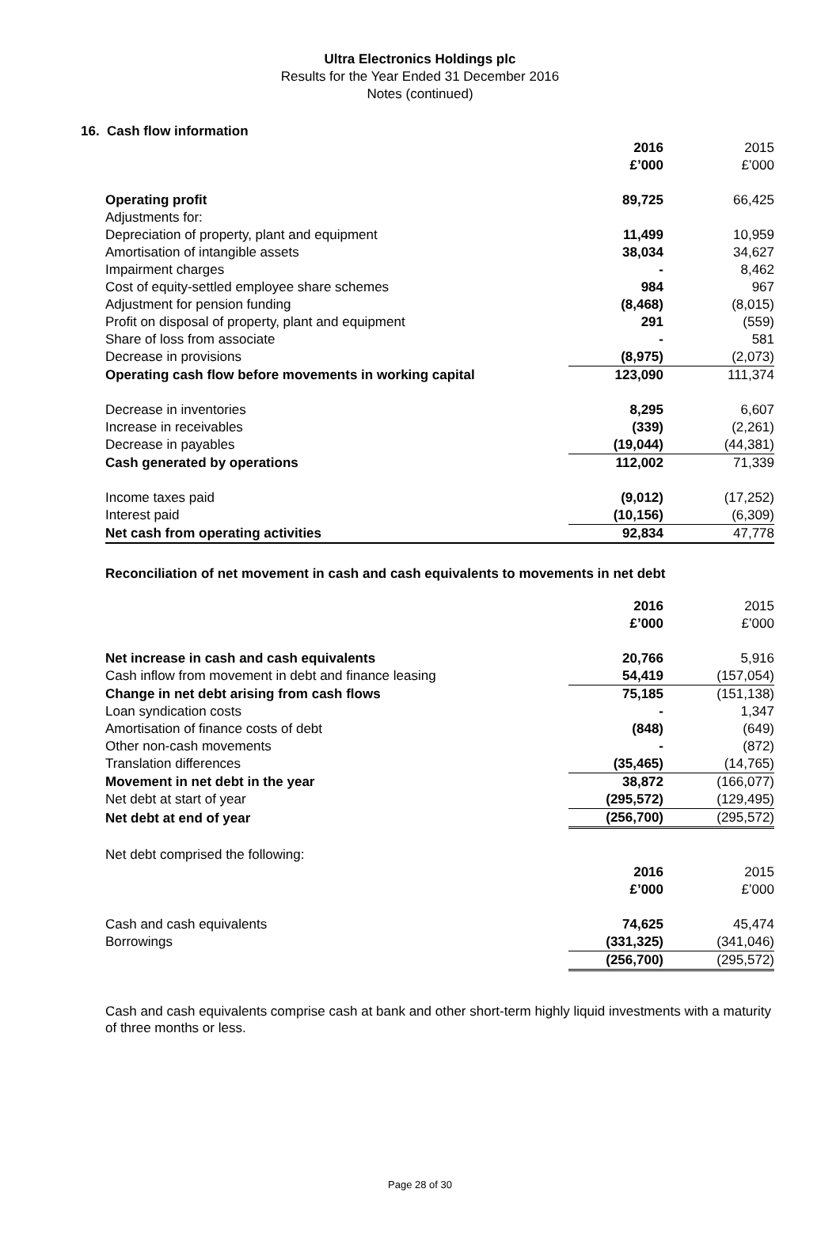Ultra Electronics Holdings plc
Results for the Year Ended 31 December 2016
Notes (continued)
16. Cash flow information
| | 2016 | 2015 |
| | £’000 | £’000 |
| Operating profit | 89,725 | 66,425 |
| Adjustments for: | | |
| Depreciation of property, plant and equipment | 11,499 | 10,959 |
| Amortisation of intangible assets | 38,034 | 34,627 |
| Impairment charges | - | 8,462 |
| Cost of equity-settled employee share schemes | 984 | 967 |
| Adjustment for pension funding | (8,468) | (8,015) |
| Profit on disposal of property, plant and equipment | 291 | (559) |
| Share of loss from associate | - | 581 |
| Decrease in provisions | (8,975) | (2,073) |
| Operating cash flow before movements in working capital | 123,090 | 111,374 |
| Decrease in inventories | 8,295 | 6,607 |
| Increase in receivables | (339) | (2,261) |
| Decrease in payables | (19,044) | (44,381) |
| Cash generated by operations | 112,002 | 71,339 |
| Income taxes paid | (9,012) | (17,252) |
| Interest paid | (10,156) | (6,309) |
| Net cash from operating activities | 92,834 | 47,778 |
Reconciliation of net movement in cash and cash equivalents to movements in net debt
| | 2016 | 2015 |
| | £’000 | £’000 |
| Net increase in cash and cash equivalents | 20,766 | 5,916 |
| Cash inflow from movement in debt and finance leasing | 54,419 | (157,054) |
| Change in net debt arising from cash flows | 75,185 | (151,138) |
| Loan syndication costs | - | 1,347 |
| Amortisation of finance costs of debt | (848) | (649) |
| Other non-cash movements | - | (872) |
| Translation differences | (35,465) | (14,765) |
| Movement in net debt in the year | 38,872 | (166,077) |
| Net debt at start of year | (295,572) | (129,495) |
| Net debt at end of year | (256,700) | (295,572) |
| Net debt comprised the following: | | |
| | 2016 | 2015 |
| | £’000 | £’000 |
| Cash and cash equivalents | 74,625 | 45,474 |
| Borrowings | (331,325) | (341,046) |
| | (256,700) | (295,572) |
Cash and cash equivalents comprise cash at bank and other short-term highly liquid investments with a maturity of three months or less.
Page 28 of 30